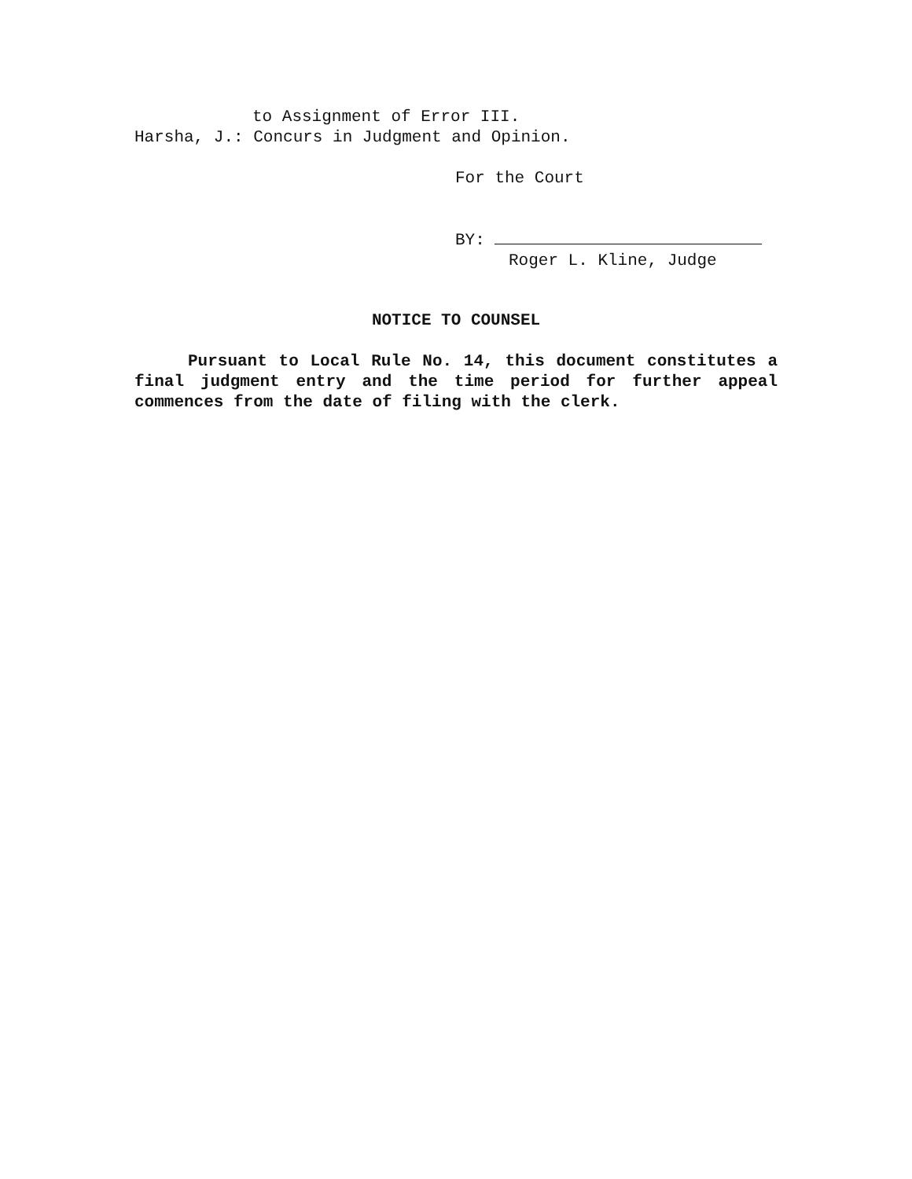to Assignment of Error III.
Harsha, J.: Concurs in Judgment and Opinion.
For the Court
BY:
Roger L. Kline, Judge
NOTICE TO COUNSEL
Pursuant to Local Rule No. 14, this document constitutes a final judgment entry and the time period for further appeal commences from the date of filing with the clerk.